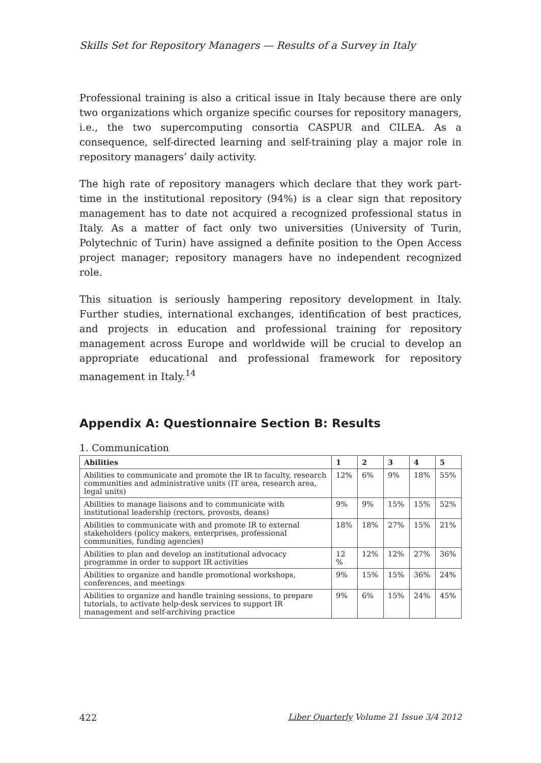Skills Set for Repository Managers — Results of a Survey in Italy
Professional training is also a critical issue in Italy because there are only two organizations which organize specific courses for repository managers, i.e., the two supercomputing consortia CASPUR and CILEA. As a consequence, self-directed learning and self-training play a major role in repository managers’ daily activity.
The high rate of repository managers which declare that they work part-time in the institutional repository (94%) is a clear sign that repository management has to date not acquired a recognized professional status in Italy. As a matter of fact only two universities (University of Turin, Polytechnic of Turin) have assigned a definite position to the Open Access project manager; repository managers have no independent recognized role.
This situation is seriously hampering repository development in Italy. Further studies, international exchanges, identification of best practices, and projects in education and professional training for repository management across Europe and worldwide will be crucial to develop an appropriate educational and professional framework for repository management in Italy.<sup>14</sup>
Appendix A: Questionnaire Section B: Results
1. Communication
| Abilities | 1 | 2 | 3 | 4 | 5 |
| --- | --- | --- | --- | --- | --- |
| Abilities to communicate and promote the IR to faculty, research communities and administrative units (IT area, research area, legal units) | 12% | 6% | 9% | 18% | 55% |
| Abilities to manage liaisons and to communicate with institutional leadership (rectors, provosts, deans) | 9% | 9% | 15% | 15% | 52% |
| Abilities to communicate with and promote IR to external stakeholders (policy makers, enterprises, professional communities, funding agencies) | 18% | 18% | 27% | 15% | 21% |
| Abilities to plan and develop an institutional advocacy programme in order to support IR activities | 12 % | 12% | 12% | 27% | 36% |
| Abilities to organize and handle promotional workshops, conferences, and meetings | 9% | 15% | 15% | 36% | 24% |
| Abilities to organize and handle training sessions, to prepare tutorials, to activate help-desk services to support IR management and self-archiving practice | 9% | 6% | 15% | 24% | 45% |
422 Liber Quarterly Volume 21 Issue 3/4 2012